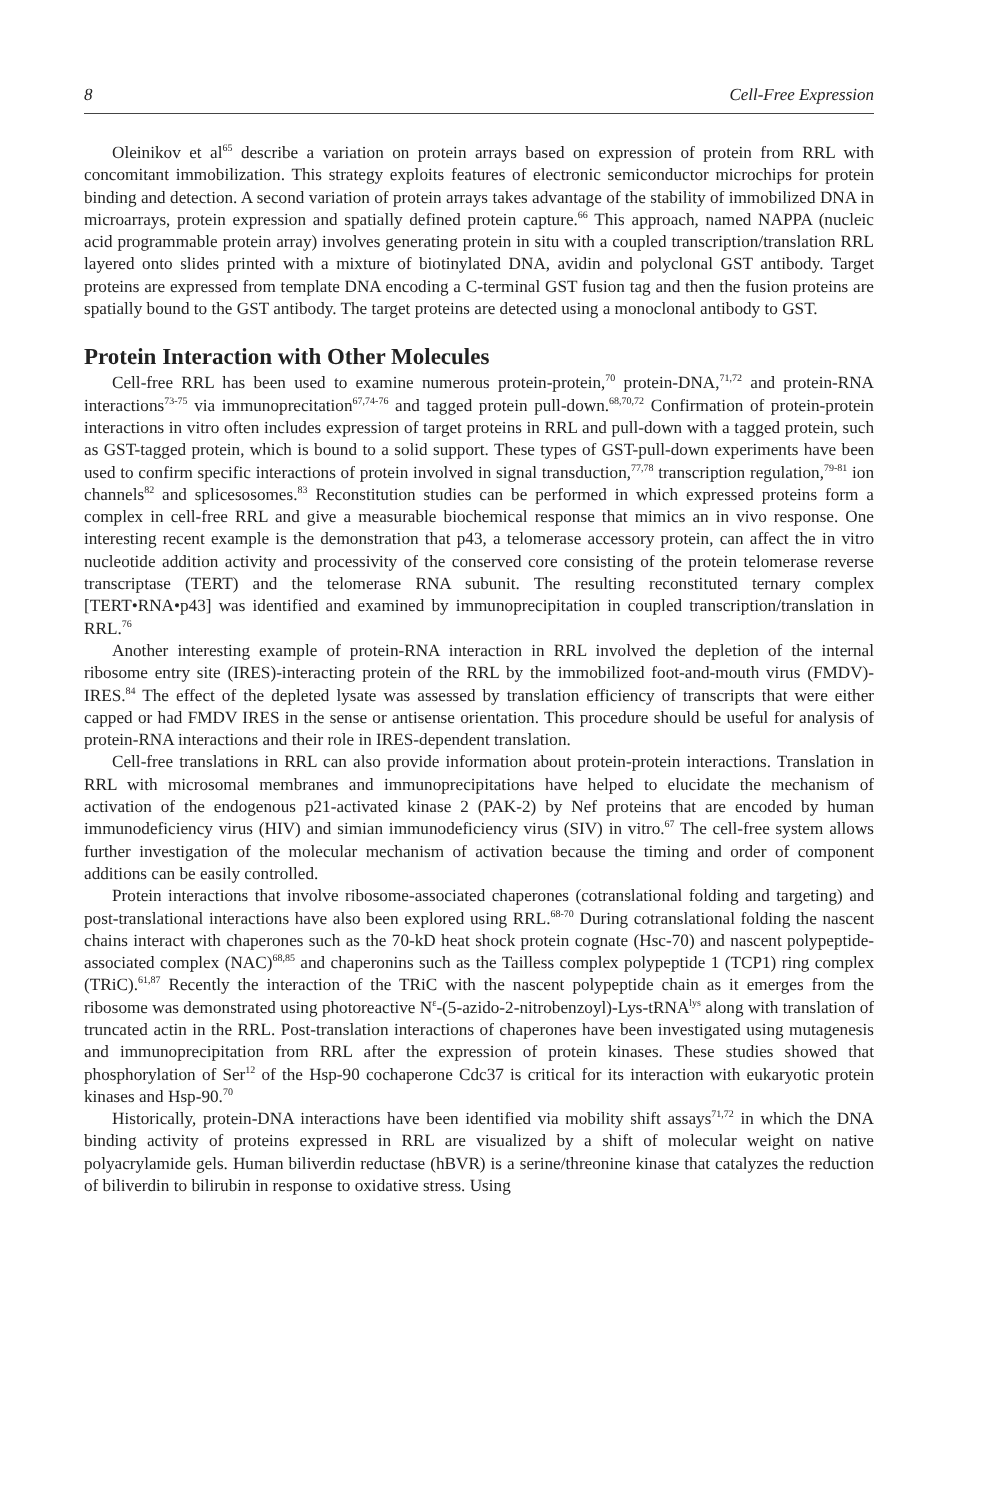8 Cell-Free Expression
Oleinikov et al<sup>65</sup> describe a variation on protein arrays based on expression of protein from RRL with concomitant immobilization. This strategy exploits features of electronic semiconductor microchips for protein binding and detection. A second variation of protein arrays takes advantage of the stability of immobilized DNA in microarrays, protein expression and spatially defined protein capture.<sup>66</sup> This approach, named NAPPA (nucleic acid programmable protein array) involves generating protein in situ with a coupled transcription/translation RRL layered onto slides printed with a mixture of biotinylated DNA, avidin and polyclonal GST antibody. Target proteins are expressed from template DNA encoding a C-terminal GST fusion tag and then the fusion proteins are spatially bound to the GST antibody. The target proteins are detected using a monoclonal antibody to GST.
Protein Interaction with Other Molecules
Cell-free RRL has been used to examine numerous protein-protein,<sup>70</sup> protein-DNA,<sup>71,72</sup> and protein-RNA interactions<sup>73-75</sup> via immunoprecitation<sup>67,74-76</sup> and tagged protein pull-down.<sup>68,70,72</sup> Confirmation of protein-protein interactions in vitro often includes expression of target proteins in RRL and pull-down with a tagged protein, such as GST-tagged protein, which is bound to a solid support. These types of GST-pull-down experiments have been used to confirm specific interactions of protein involved in signal transduction,<sup>77,78</sup> transcription regulation,<sup>79-81</sup> ion channels<sup>82</sup> and splicesosomes.<sup>83</sup> Reconstitution studies can be performed in which expressed proteins form a complex in cell-free RRL and give a measurable biochemical response that mimics an in vivo response. One interesting recent example is the demonstration that p43, a telomerase accessory protein, can affect the in vitro nucleotide addition activity and processivity of the conserved core consisting of the protein telomerase reverse transcriptase (TERT) and the telomerase RNA subunit. The resulting reconstituted ternary complex [TERT•RNA•p43] was identified and examined by immunoprecipitation in coupled transcription/translation in RRL.<sup>76</sup>
Another interesting example of protein-RNA interaction in RRL involved the depletion of the internal ribosome entry site (IRES)-interacting protein of the RRL by the immobilized foot-and-mouth virus (FMDV)-IRES.<sup>84</sup> The effect of the depleted lysate was assessed by translation efficiency of transcripts that were either capped or had FMDV IRES in the sense or antisense orientation. This procedure should be useful for analysis of protein-RNA interactions and their role in IRES-dependent translation.
Cell-free translations in RRL can also provide information about protein-protein interactions. Translation in RRL with microsomal membranes and immunoprecipitations have helped to elucidate the mechanism of activation of the endogenous p21-activated kinase 2 (PAK-2) by Nef proteins that are encoded by human immunodeficiency virus (HIV) and simian immunodeficiency virus (SIV) in vitro.<sup>67</sup> The cell-free system allows further investigation of the molecular mechanism of activation because the timing and order of component additions can be easily controlled.
Protein interactions that involve ribosome-associated chaperones (cotranslational folding and targeting) and post-translational interactions have also been explored using RRL.<sup>68-70</sup> During cotranslational folding the nascent chains interact with chaperones such as the 70-kD heat shock protein cognate (Hsc-70) and nascent polypeptide-associated complex (NAC)<sup>68,85</sup> and chaperonins such as the Tailless complex polypeptide 1 (TCP1) ring complex (TRiC).<sup>61,87</sup> Recently the interaction of the TRiC with the nascent polypeptide chain as it emerges from the ribosome was demonstrated using photoreactive N<sup>ε</sup>-(5-azido-2-nitrobenzoyl)-Lys-tRNA<sup>lys</sup> along with translation of truncated actin in the RRL. Post-translation interactions of chaperones have been investigated using mutagenesis and immunoprecipitation from RRL after the expression of protein kinases. These studies showed that phosphorylation of Ser<sup>12</sup> of the Hsp-90 cochaperone Cdc37 is critical for its interaction with eukaryotic protein kinases and Hsp-90.<sup>70</sup>
Historically, protein-DNA interactions have been identified via mobility shift assays<sup>71,72</sup> in which the DNA binding activity of proteins expressed in RRL are visualized by a shift of molecular weight on native polyacrylamide gels. Human biliverdin reductase (hBVR) is a serine/threonine kinase that catalyzes the reduction of biliverdin to bilirubin in response to oxidative stress. Using